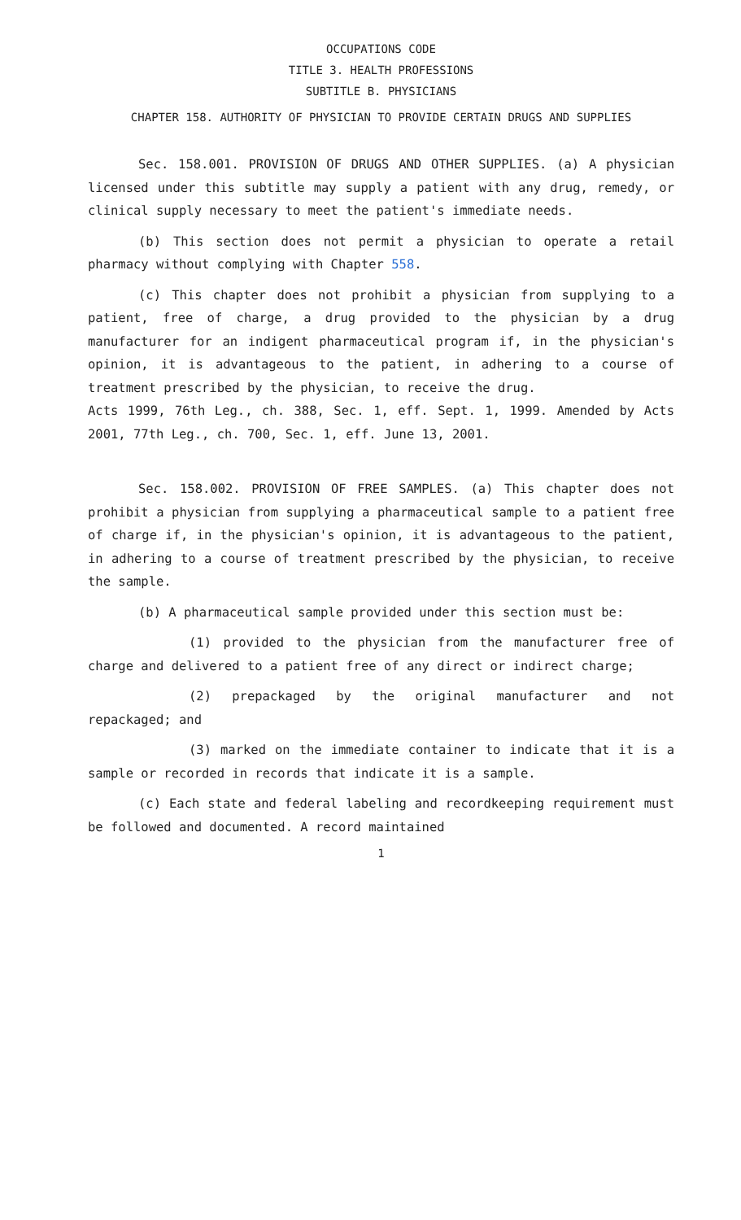OCCUPATIONS CODE
TITLE 3. HEALTH PROFESSIONS
SUBTITLE B. PHYSICIANS
CHAPTER 158. AUTHORITY OF PHYSICIAN TO PROVIDE CERTAIN DRUGS AND SUPPLIES
Sec. 158.001. PROVISION OF DRUGS AND OTHER SUPPLIES. (a) A physician licensed under this subtitle may supply a patient with any drug, remedy, or clinical supply necessary to meet the patient's immediate needs.
(b) This section does not permit a physician to operate a retail pharmacy without complying with Chapter 558.
(c) This chapter does not prohibit a physician from supplying to a patient, free of charge, a drug provided to the physician by a drug manufacturer for an indigent pharmaceutical program if, in the physician's opinion, it is advantageous to the patient, in adhering to a course of treatment prescribed by the physician, to receive the drug.
Acts 1999, 76th Leg., ch. 388, Sec. 1, eff. Sept. 1, 1999. Amended by Acts 2001, 77th Leg., ch. 700, Sec. 1, eff. June 13, 2001.
Sec. 158.002. PROVISION OF FREE SAMPLES. (a) This chapter does not prohibit a physician from supplying a pharmaceutical sample to a patient free of charge if, in the physician's opinion, it is advantageous to the patient, in adhering to a course of treatment prescribed by the physician, to receive the sample.
(b) A pharmaceutical sample provided under this section must be:
(1) provided to the physician from the manufacturer free of charge and delivered to a patient free of any direct or indirect charge;
(2) prepackaged by the original manufacturer and not repackaged; and
(3) marked on the immediate container to indicate that it is a sample or recorded in records that indicate it is a sample.
(c) Each state and federal labeling and recordkeeping requirement must be followed and documented. A record maintained
1